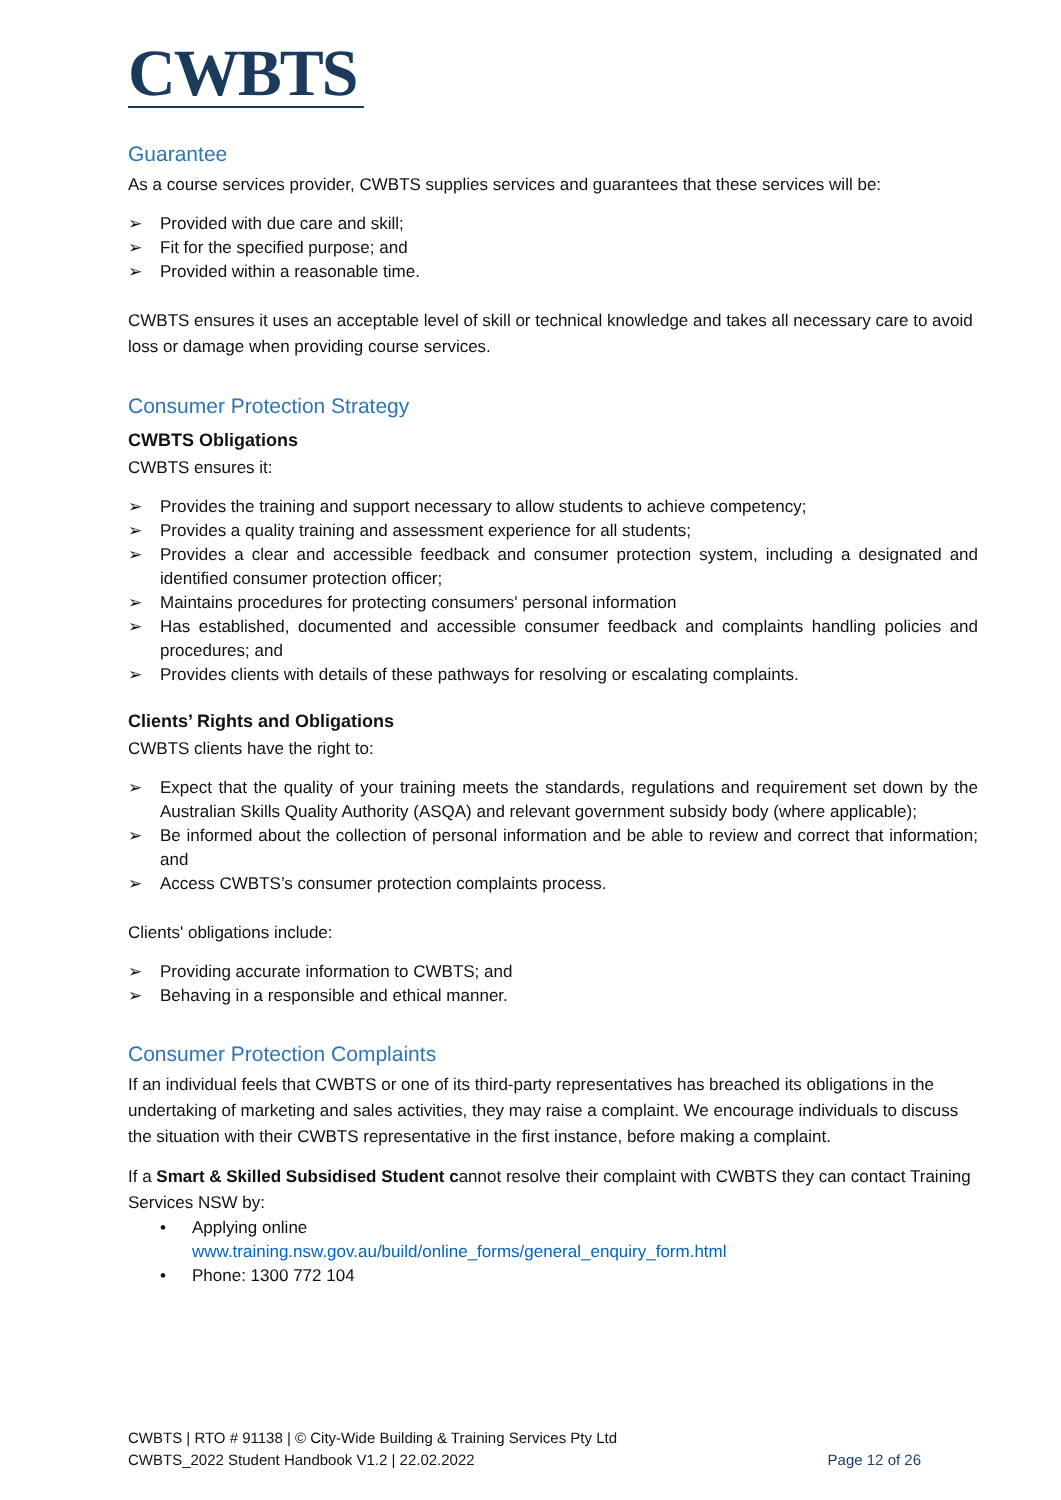CWBTS
Guarantee
As a course services provider, CWBTS supplies services and guarantees that these services will be:
➢ Provided with due care and skill;
➢ Fit for the specified purpose; and
➢ Provided within a reasonable time.
CWBTS ensures it uses an acceptable level of skill or technical knowledge and takes all necessary care to avoid loss or damage when providing course services.
Consumer Protection Strategy
CWBTS Obligations
CWBTS ensures it:
➢ Provides the training and support necessary to allow students to achieve competency;
➢ Provides a quality training and assessment experience for all students;
➢ Provides a clear and accessible feedback and consumer protection system, including a designated and identified consumer protection officer;
➢ Maintains procedures for protecting consumers' personal information
➢ Has established, documented and accessible consumer feedback and complaints handling policies and procedures; and
➢ Provides clients with details of these pathways for resolving or escalating complaints.
Clients’ Rights and Obligations
CWBTS clients have the right to:
➢ Expect that the quality of your training meets the standards, regulations and requirement set down by the Australian Skills Quality Authority (ASQA) and relevant government subsidy body (where applicable);
➢ Be informed about the collection of personal information and be able to review and correct that information; and
➢ Access CWBTS’s consumer protection complaints process.
Clients' obligations include:
➢ Providing accurate information to CWBTS; and
➢ Behaving in a responsible and ethical manner.
Consumer Protection Complaints
If an individual feels that CWBTS or one of its third-party representatives has breached its obligations in the undertaking of marketing and sales activities, they may raise a complaint. We encourage individuals to discuss the situation with their CWBTS representative in the first instance, before making a complaint.
If a Smart & Skilled Subsidised Student cannot resolve their complaint with CWBTS they can contact Training Services NSW by:
• Applying online
www.training.nsw.gov.au/build/online_forms/general_enquiry_form.html
• Phone: 1300 772 104
CWBTS | RTO # 91138 | © City-Wide Building & Training Services Pty Ltd
CWBTS_2022 Student Handbook V1.2 | 22.02.2022
Page 12 of 26